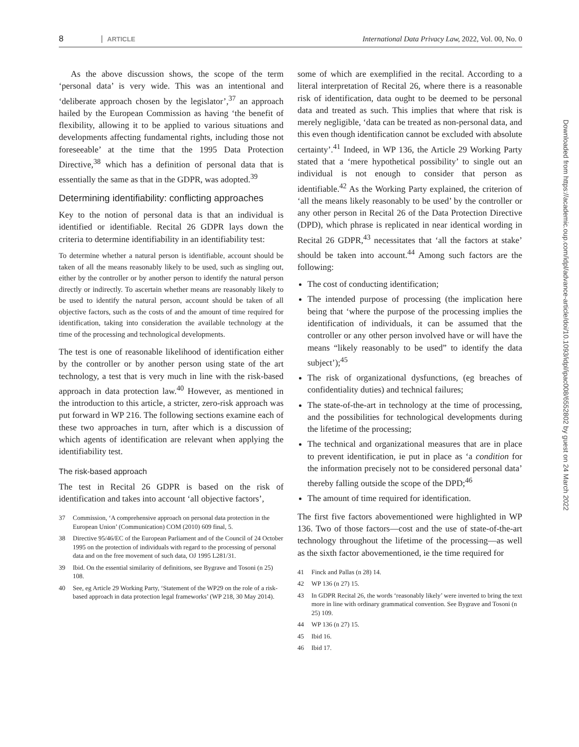8 ARTICLE International Data Privacy Law, 2022, Vol. 00, No. 0
As the above discussion shows, the scope of the term ‘personal data’ is very wide. This was an intentional and ‘deliberate approach chosen by the legislator’,<sup>37</sup> an approach hailed by the European Commission as having ‘the benefit of flexibility, allowing it to be applied to various situations and developments affecting fundamental rights, including those not foreseeable’ at the time that the 1995 Data Protection Directive,<sup>38</sup> which has a definition of personal data that is essentially the same as that in the GDPR, was adopted.<sup>39</sup>
Determining identifiability: conflicting approaches
Key to the notion of personal data is that an individual is identified or identifiable. Recital 26 GDPR lays down the criteria to determine identifiability in an identifiability test:
To determine whether a natural person is identifiable, account should be taken of all the means reasonably likely to be used, such as singling out, either by the controller or by another person to identify the natural person directly or indirectly. To ascertain whether means are reasonably likely to be used to identify the natural person, account should be taken of all objective factors, such as the costs of and the amount of time required for identification, taking into consideration the available technology at the time of the processing and technological developments.
The test is one of reasonable likelihood of identification either by the controller or by another person using state of the art technology, a test that is very much in line with the risk-based approach in data protection law.<sup>40</sup> However, as mentioned in the introduction to this article, a stricter, zero-risk approach was put forward in WP 216. The following sections examine each of these two approaches in turn, after which is a discussion of which agents of identification are relevant when applying the identifiability test.
The risk-based approach
The test in Recital 26 GDPR is based on the risk of identification and takes into account ‘all objective factors’,
37 Commission, ‘A comprehensive approach on personal data protection in the European Union’ (Communication) COM (2010) 609 final, 5.
38 Directive 95/46/EC of the European Parliament and of the Council of 24 October 1995 on the protection of individuals with regard to the processing of personal data and on the free movement of such data, OJ 1995 L281/31.
39 Ibid. On the essential similarity of definitions, see Bygrave and Tosoni (n 25) 108.
40 See, eg Article 29 Working Party, ‘Statement of the WP29 on the role of a risk-based approach in data protection legal frameworks’ (WP 218, 30 May 2014).
some of which are exemplified in the recital. According to a literal interpretation of Recital 26, where there is a reasonable risk of identification, data ought to be deemed to be personal data and treated as such. This implies that where that risk is merely negligible, ‘data can be treated as non-personal data, and this even though identification cannot be excluded with absolute certainty’.<sup>41</sup> Indeed, in WP 136, the Article 29 Working Party stated that a ‘mere hypothetical possibility’ to single out an individual is not enough to consider that person as identifiable.<sup>42</sup> As the Working Party explained, the criterion of ‘all the means likely reasonably to be used’ by the controller or any other person in Recital 26 of the Data Protection Directive (DPD), which phrase is replicated in near identical wording in Recital 26 GDPR,<sup>43</sup> necessitates that ‘all the factors at stake’ should be taken into account.<sup>44</sup> Among such factors are the following:
The cost of conducting identification;
The intended purpose of processing (the implication here being that ‘where the purpose of the processing implies the identification of individuals, it can be assumed that the controller or any other person involved have or will have the means “likely reasonably to be used” to identify the data subject’);<sup>45</sup>
The risk of organizational dysfunctions, (eg breaches of confidentiality duties) and technical failures;
The state-of-the-art in technology at the time of processing, and the possibilities for technological developments during the lifetime of the processing;
The technical and organizational measures that are in place to prevent identification, ie put in place as ‘a condition for the information precisely not to be considered personal data’ thereby falling outside the scope of the DPD;<sup>46</sup>
The amount of time required for identification.
The first five factors abovementioned were highlighted in WP 136. Two of those factors—cost and the use of state-of-the-art technology throughout the lifetime of the processing—as well as the sixth factor abovementioned, ie the time required for
41 Finck and Pallas (n 28) 14.
42 WP 136 (n 27) 15.
43 In GDPR Recital 26, the words ‘reasonably likely’ were inverted to bring the text more in line with ordinary grammatical convention. See Bygrave and Tosoni (n 25) 109.
44 WP 136 (n 27) 15.
45 Ibid 16.
46 Ibid 17.
Downloaded from https://academic.oup.com/idpl/advance-article/doi/10.1093/idpl/ipac008/6552802 by guest on 24 March 2022